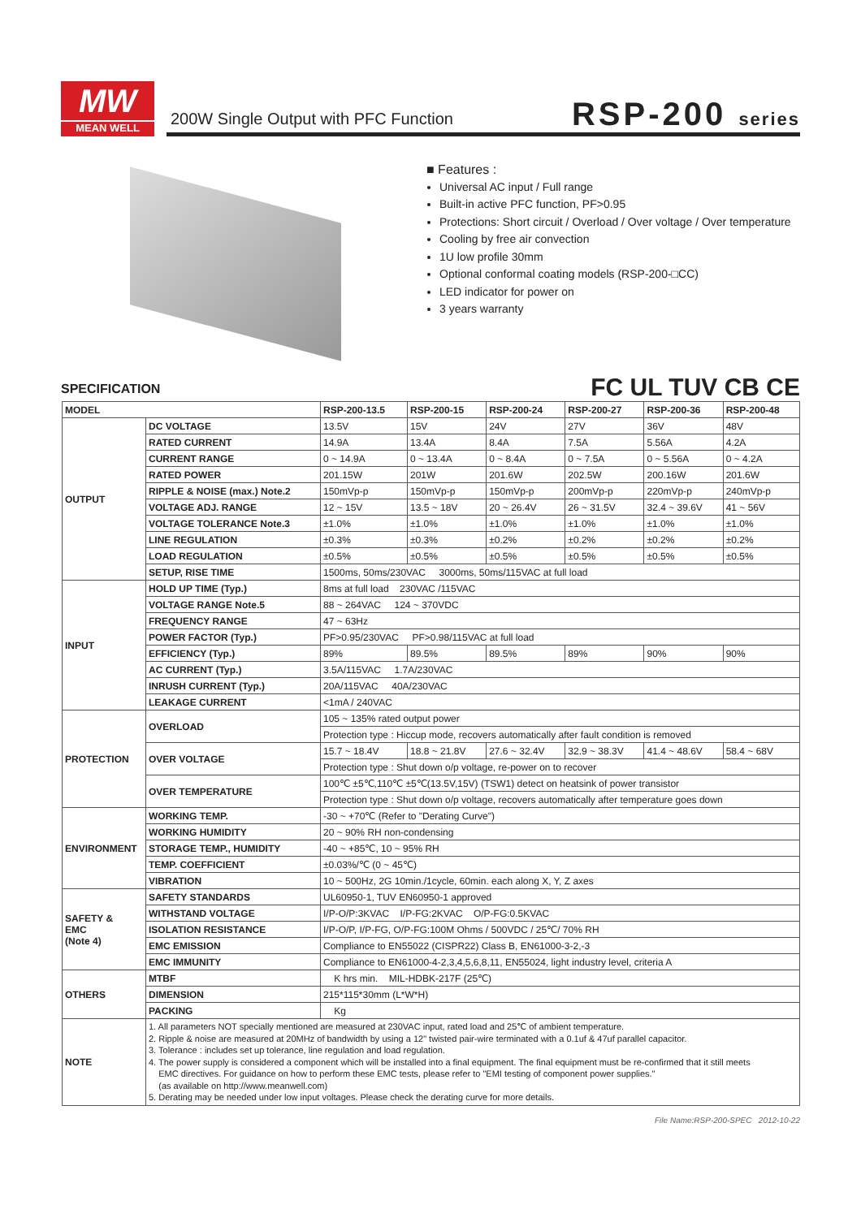MW
MEAN WELL
200W Single Output with PFC Function
RSP-200 series
■ Features :
Universal AC input / Full range
Built-in active PFC function, PF>0.95
Protections: Short circuit / Overload / Over voltage / Over temperature
Cooling by free air convection
1U low profile 30mm
Optional conformal coating models (RSP-200-□CC)
LED indicator for power on
3 years warranty
SPECIFICATION FC UL TUV CB CE
| MODEL | | RSP-200-13.5 | RSP-200-15 | RSP-200-24 | RSP-200-27 | RSP-200-36 | RSP-200-48 |
| --- | --- | --- | --- | --- | --- | --- | --- |
| OUTPUT | DC VOLTAGE | 13.5V | 15V | 24V | 27V | 36V | 48V |
| | RATED CURRENT | 14.9A | 13.4A | 8.4A | 7.5A | 5.56A | 4.2A |
| | CURRENT RANGE | 0 ~ 14.9A | 0 ~ 13.4A | 0 ~ 8.4A | 0 ~ 7.5A | 0 ~ 5.56A | 0 ~ 4.2A |
| | RATED POWER | 201.15W | 201W | 201.6W | 202.5W | 200.16W | 201.6W |
| | RIPPLE & NOISE (max.) Note.2 | 150mVp-p | 150mVp-p | 150mVp-p | 200mVp-p | 220mVp-p | 240mVp-p |
| | VOLTAGE ADJ. RANGE | 12 ~ 15V | 13.5 ~ 18V | 20 ~ 26.4V | 26 ~ 31.5V | 32.4 ~ 39.6V | 41 ~ 56V |
| | VOLTAGE TOLERANCE Note.3 | ±1.0% | ±1.0% | ±1.0% | ±1.0% | ±1.0% | ±1.0% |
| | LINE REGULATION | ±0.3% | ±0.3% | ±0.2% | ±0.2% | ±0.2% | ±0.2% |
| | LOAD REGULATION | ±0.5% | ±0.5% | ±0.5% | ±0.5% | ±0.5% | ±0.5% |
| | SETUP, RISE TIME | 1500ms, 50ms/230VAC 3000ms, 50ms/115VAC at full load | | | | | |
| INPUT | HOLD UP TIME (Typ.) | 8ms at full load 230VAC /115VAC | | | | | |
| | VOLTAGE RANGE Note.5 | 88 ~ 264VAC 124 ~ 370VDC | | | | | |
| | FREQUENCY RANGE | 47 ~ 63Hz | | | | | |
| | POWER FACTOR (Typ.) | PF>0.95/230VAC PF>0.98/115VAC at full load | | | | | |
| | EFFICIENCY (Typ.) | 89% | 89.5% | 89.5% | 89% | 90% | 90% |
| | AC CURRENT (Typ.) | 3.5A/115VAC 1.7A/230VAC | | | | | |
| | INRUSH CURRENT (Typ.) | 20A/115VAC 40A/230VAC | | | | | |
| | LEAKAGE CURRENT | <1mA / 240VAC | | | | | |
| PROTECTION | OVERLOAD | 105 ~ 135% rated output power | | | | | |
| | | Protection type : Hiccup mode, recovers automatically after fault condition is removed | | | | | |
| | OVER VOLTAGE | 15.7 ~ 18.4V | 18.8 ~ 21.8V | 27.6 ~ 32.4V | 32.9 ~ 38.3V | 41.4 ~ 48.6V | 58.4 ~ 68V |
| | | Protection type : Shut down o/p voltage, re-power on to recover | | | | | |
| | OVER TEMPERATURE | 100℃ ±5℃,110℃ ±5℃(13.5V,15V) (TSW1) detect on heatsink of power transistor | | | | | |
| | | Protection type : Shut down o/p voltage, recovers automatically after temperature goes down | | | | | |
| ENVIRONMENT | WORKING TEMP. | -30 ~ +70℃ (Refer to "Derating Curve") | | | | | |
| | WORKING HUMIDITY | 20 ~ 90% RH non-condensing | | | | | |
| | STORAGE TEMP., HUMIDITY | -40 ~ +85℃, 10 ~ 95% RH | | | | | |
| | TEMP. COEFFICIENT | ±0.03%/℃ (0 ~ 45℃) | | | | | |
| | VIBRATION | 10 ~ 500Hz, 2G 10min./1cycle, 60min. each along X, Y, Z axes | | | | | |
| SAFETY & EMC (Note 4) | SAFETY STANDARDS | UL60950-1, TUV EN60950-1 approved | | | | | |
| | WITHSTAND VOLTAGE | I/P-O/P:3KVAC I/P-FG:2KVAC O/P-FG:0.5KVAC | | | | | |
| | ISOLATION RESISTANCE | I/P-O/P, I/P-FG, O/P-FG:100M Ohms / 500VDC / 25℃/ 70% RH | | | | | |
| | EMC EMISSION | Compliance to EN55022 (CISPR22) Class B, EN61000-3-2,-3 | | | | | |
| | EMC IMMUNITY | Compliance to EN61000-4-2,3,4,5,6,8,11, EN55024, light industry level, criteria A | | | | | |
| OTHERS | MTBF | K hrs min. MIL-HDBK-217F (25℃) | | | | | |
| | DIMENSION | 215*115*30mm (L*W*H) | | | | | |
| | PACKING | Kg | | | | | |
| NOTE | 1. All parameters NOT specially mentioned are measured at 230VAC input, rated load and 25℃ of ambient temperature. 2. Ripple & noise are measured at 20MHz of bandwidth by using a 12" twisted pair-wire terminated with a 0.1uf & 47uf parallel capacitor. 3. Tolerance : includes set up tolerance, line regulation and load regulation. 4. The power supply is considered a component which will be installed into a final equipment. The final equipment must be re-confirmed that it still meets EMC directives. For guidance on how to perform these EMC tests, please refer to "EMI testing of component power supplies." (as available on http://www.meanwell.com) 5. Derating may be needed under low input voltages. Please check the derating curve for more details. | | | | | | |
File Name:RSP-200-SPEC 2012-10-22